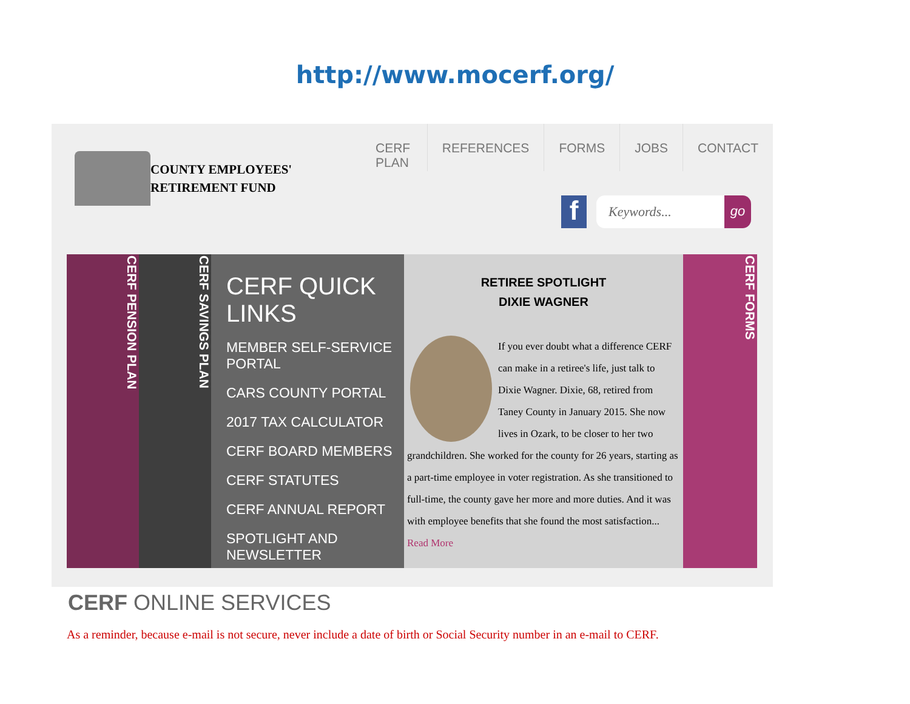http://www.mocerf.org/
COUNTY EMPLOYEES'
RETIREMENT FUND
CERF PLAN REFERENCES FORMS JOBS CONTACT
f Keywords... go
CERF PENSION PLAN
CERF SAVINGS PLAN
CERF QUICK LINKS
MEMBER SELF-SERVICE PORTAL
CARS COUNTY PORTAL
2017 TAX CALCULATOR
CERF BOARD MEMBERS
CERF STATUTES
CERF ANNUAL REPORT
SPOTLIGHT AND NEWSLETTER
RETIREE SPOTLIGHT
DIXIE WAGNER
If you ever doubt what a difference CERF can make in a retiree's life, just talk to Dixie Wagner. Dixie, 68, retired from Taney County in January 2015. She now lives in Ozark, to be closer to her two grandchildren. She worked for the county for 26 years, starting as a part-time employee in voter registration. As she transitioned to full-time, the county gave her more and more duties. And it was with employee benefits that she found the most satisfaction... Read More
CERF FORMS
CERF ONLINE SERVICES
As a reminder, because e-mail is not secure, never include a date of birth or Social Security number in an e-mail to CERF.